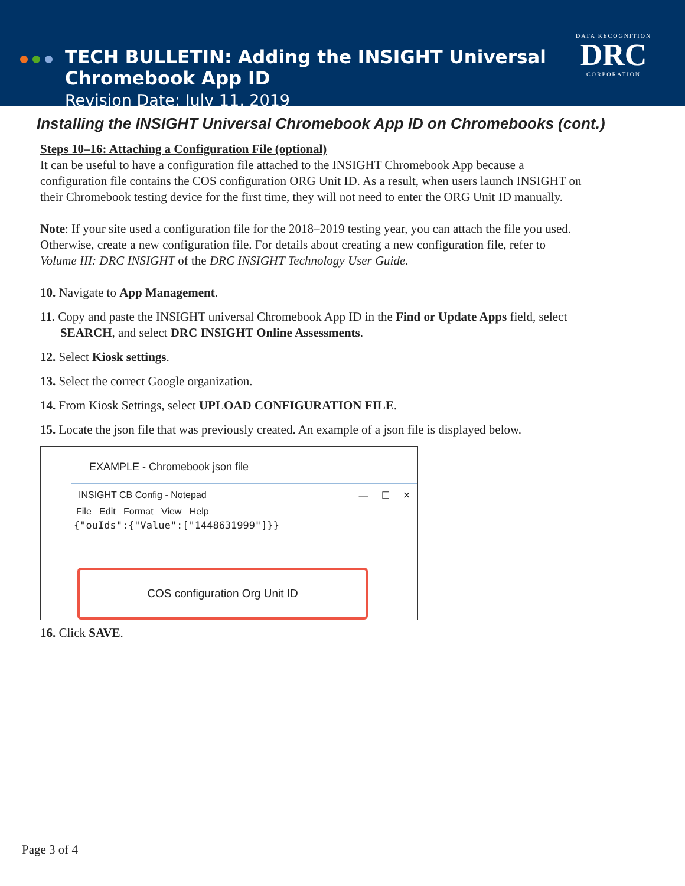TECH BULLETIN: Adding the INSIGHT Universal
Chromebook App ID
Revision Date: July 11, 2019
DATA RECOGNITION
DRC
CORPORATION
Installing the INSIGHT Universal Chromebook App ID on Chromebooks (cont.)
Steps 10–16: Attaching a Configuration File (optional)
It can be useful to have a configuration file attached to the INSIGHT Chromebook App because a configuration file contains the COS configuration ORG Unit ID. As a result, when users launch INSIGHT on their Chromebook testing device for the first time, they will not need to enter the ORG Unit ID manually.
Note: If your site used a configuration file for the 2018–2019 testing year, you can attach the file you used. Otherwise, create a new configuration file. For details about creating a new configuration file, refer to Volume III: DRC INSIGHT of the DRC INSIGHT Technology User Guide.
10. Navigate to App Management.
11. Copy and paste the INSIGHT universal Chromebook App ID in the Find or Update Apps field, select SEARCH, and select DRC INSIGHT Online Assessments.
12. Select Kiosk settings.
13. Select the correct Google organization.
14. From Kiosk Settings, select UPLOAD CONFIGURATION FILE.
15. Locate the json file that was previously created. An example of a json file is displayed below.
EXAMPLE - Chromebook json file
INSIGHT CB Config - Notepad — ☐ ✕
File Edit Format View Help
{"ouIds":{"Value":["1448631999"]}}
COS configuration Org Unit ID
16. Click SAVE.
Page 3 of 4